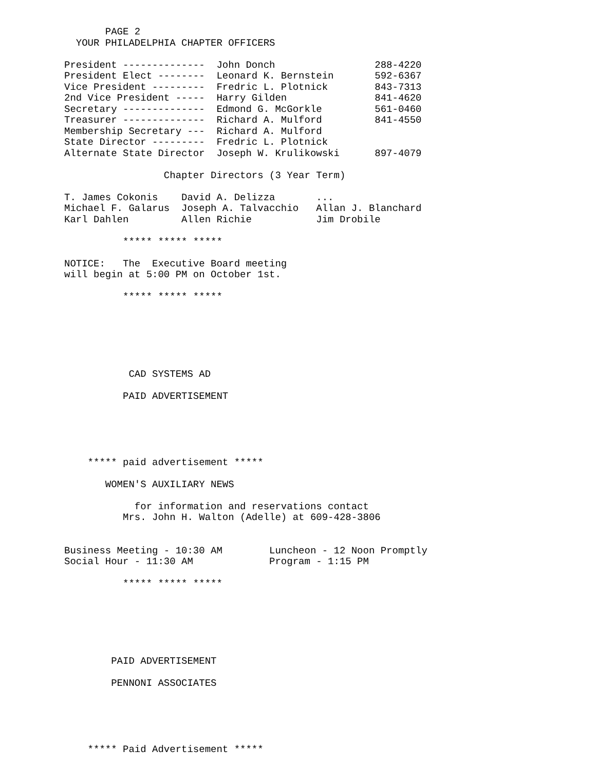PAGE 2
  YOUR PHILADELPHIA CHAPTER OFFICERS

President --------------  John Donch                 288-4220
President Elect --------  Leonard K. Bernstein       592-6367
Vice President ---------  Fredric L. Plotnick        843-7313
2nd Vice President -----  Harry Gilden               841-4620
Secretary --------------  Edmond G. McGorkle         561-0460
Treasurer --------------  Richard A. Mulford         841-4550
Membership Secretary ---  Richard A. Mulford
State Director ---------  Fredric L. Plotnick
Alternate State Director  Joseph W. Krulikowski      897-4079

                 Chapter Directors (3 Year Term)

T. James Cokonis    David A. Delizza       ...
Michael F. Galarus  Joseph A. Talvacchio   Allan J. Blanchard
Karl Dahlen         Allen Richie           Jim Drobile

          ***** ***** *****

NOTICE:   The  Executive Board meeting
will begin at 5:00 PM on October 1st.

          ***** ***** *****






           CAD SYSTEMS AD

          PAID ADVERTISEMENT





    ***** paid advertisement *****

       WOMEN'S AUXILIARY NEWS

            for information and reservations contact
          Mrs. John H. Walton (Adelle) at 609-428-3806


Business Meeting - 10:30 AM        Luncheon - 12 Noon Promptly
Social Hour - 11:30 AM             Program - 1:15 PM

          ***** ***** *****






        PAID ADVERTISEMENT

        PENNONI ASSOCIATES





    ***** Paid Advertisement *****